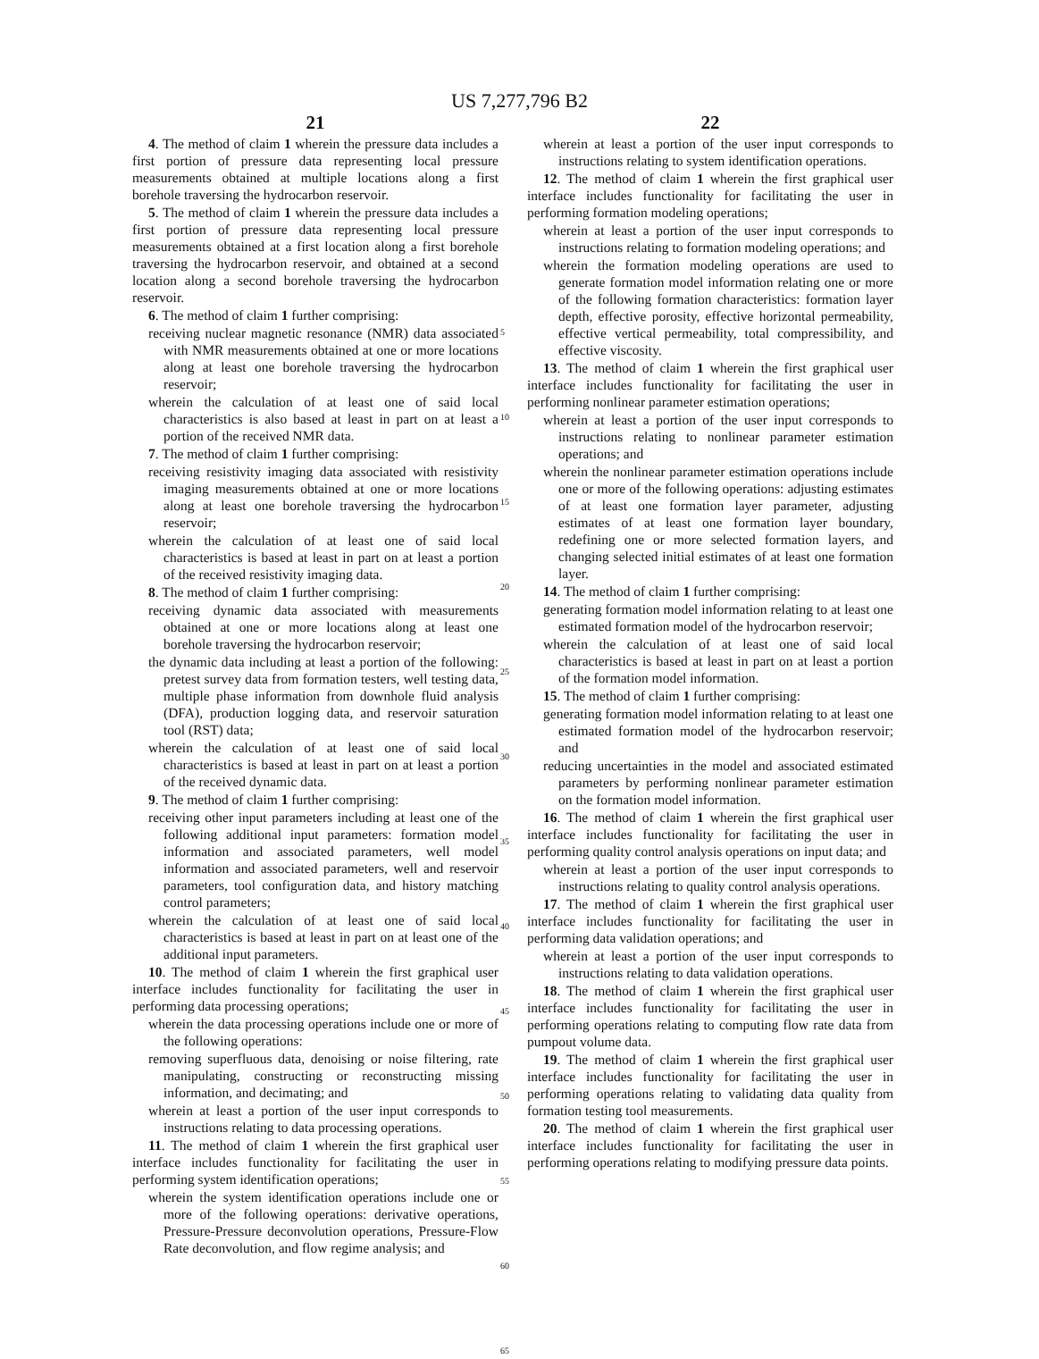US 7,277,796 B2
21
4. The method of claim 1 wherein the pressure data includes a first portion of pressure data representing local pressure measurements obtained at multiple locations along a first borehole traversing the hydrocarbon reservoir.
5. The method of claim 1 wherein the pressure data includes a first portion of pressure data representing local pressure measurements obtained at a first location along a first borehole traversing the hydrocarbon reservoir, and obtained at a second location along a second borehole traversing the hydrocarbon reservoir.
6. The method of claim 1 further comprising:
receiving nuclear magnetic resonance (NMR) data associated with NMR measurements obtained at one or more locations along at least one borehole traversing the hydrocarbon reservoir;
wherein the calculation of at least one of said local characteristics is also based at least in part on at least a portion of the received NMR data.
7. The method of claim 1 further comprising:
receiving resistivity imaging data associated with resistivity imaging measurements obtained at one or more locations along at least one borehole traversing the hydrocarbon reservoir;
wherein the calculation of at least one of said local characteristics is based at least in part on at least a portion of the received resistivity imaging data.
8. The method of claim 1 further comprising:
receiving dynamic data associated with measurements obtained at one or more locations along at least one borehole traversing the hydrocarbon reservoir;
the dynamic data including at least a portion of the following: pretest survey data from formation testers, well testing data, multiple phase information from downhole fluid analysis (DFA), production logging data, and reservoir saturation tool (RST) data;
wherein the calculation of at least one of said local characteristics is based at least in part on at least a portion of the received dynamic data.
9. The method of claim 1 further comprising:
receiving other input parameters including at least one of the following additional input parameters: formation model information and associated parameters, well model information and associated parameters, well and reservoir parameters, tool configuration data, and history matching control parameters;
wherein the calculation of at least one of said local characteristics is based at least in part on at least one of the additional input parameters.
10. The method of claim 1 wherein the first graphical user interface includes functionality for facilitating the user in performing data processing operations;
wherein the data processing operations include one or more of the following operations:
removing superfluous data, denoising or noise filtering, rate manipulating, constructing or reconstructing missing information, and decimating; and
wherein at least a portion of the user input corresponds to instructions relating to data processing operations.
11. The method of claim 1 wherein the first graphical user interface includes functionality for facilitating the user in performing system identification operations;
wherein the system identification operations include one or more of the following operations: derivative operations, Pressure-Pressure deconvolution operations, Pressure-Flow Rate deconvolution, and flow regime analysis; and
5
10
15
20
25
30
35
40
45
50
55
60
65
22
wherein at least a portion of the user input corresponds to instructions relating to system identification operations.
12. The method of claim 1 wherein the first graphical user interface includes functionality for facilitating the user in performing formation modeling operations;
wherein at least a portion of the user input corresponds to instructions relating to formation modeling operations; and
wherein the formation modeling operations are used to generate formation model information relating one or more of the following formation characteristics: formation layer depth, effective porosity, effective horizontal permeability, effective vertical permeability, total compressibility, and effective viscosity.
13. The method of claim 1 wherein the first graphical user interface includes functionality for facilitating the user in performing nonlinear parameter estimation operations;
wherein at least a portion of the user input corresponds to instructions relating to nonlinear parameter estimation operations; and
wherein the nonlinear parameter estimation operations include one or more of the following operations: adjusting estimates of at least one formation layer parameter, adjusting estimates of at least one formation layer boundary, redefining one or more selected formation layers, and changing selected initial estimates of at least one formation layer.
14. The method of claim 1 further comprising:
generating formation model information relating to at least one estimated formation model of the hydrocarbon reservoir;
wherein the calculation of at least one of said local characteristics is based at least in part on at least a portion of the formation model information.
15. The method of claim 1 further comprising:
generating formation model information relating to at least one estimated formation model of the hydrocarbon reservoir; and
reducing uncertainties in the model and associated estimated parameters by performing nonlinear parameter estimation on the formation model information.
16. The method of claim 1 wherein the first graphical user interface includes functionality for facilitating the user in performing quality control analysis operations on input data; and
wherein at least a portion of the user input corresponds to instructions relating to quality control analysis operations.
17. The method of claim 1 wherein the first graphical user interface includes functionality for facilitating the user in performing data validation operations; and
wherein at least a portion of the user input corresponds to instructions relating to data validation operations.
18. The method of claim 1 wherein the first graphical user interface includes functionality for facilitating the user in performing operations relating to computing flow rate data from pumpout volume data.
19. The method of claim 1 wherein the first graphical user interface includes functionality for facilitating the user in performing operations relating to validating data quality from formation testing tool measurements.
20. The method of claim 1 wherein the first graphical user interface includes functionality for facilitating the user in performing operations relating to modifying pressure data points.